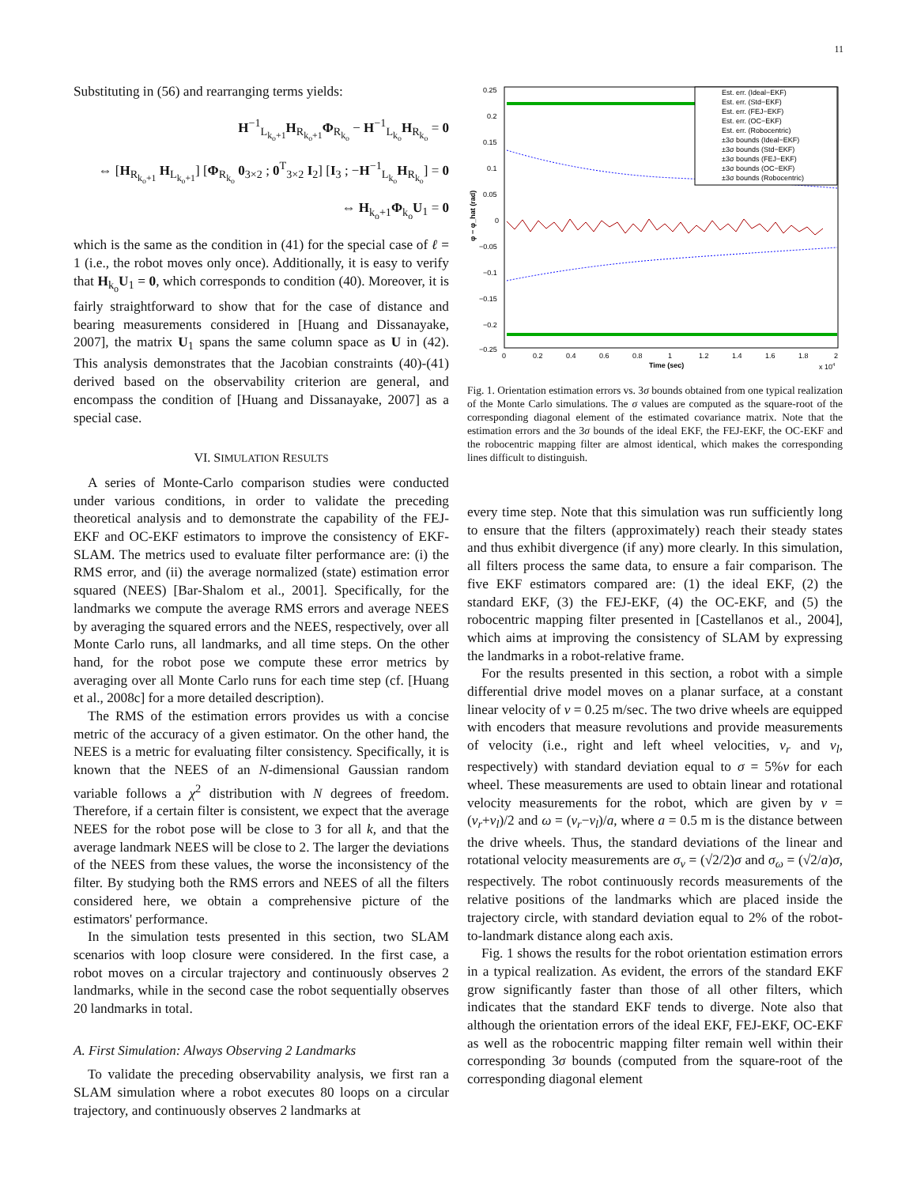11
Substituting in (56) and rearranging terms yields:
H<sup>−1</sup><sub>L<sub>k<sub>o</sub>+1</sub></sub>H<sub>R<sub>k<sub>o</sub>+1</sub></sub>Φ<sub>R<sub>k<sub>o</sub></sub></sub> − H<sup>−1</sup><sub>L<sub>k<sub>o</sub></sub></sub>H<sub>R<sub>k<sub>o</sub></sub></sub> = 0
⇔ [H<sub>R<sub>k<sub>o</sub>+1</sub></sub> H<sub>L<sub>k<sub>o</sub>+1</sub></sub>] [Φ<sub>R<sub>k<sub>o</sub></sub></sub> 0<sub>3×2</sub> ; 0<sup>T</sup><sub>3×2</sub> I<sub>2</sub>] [I<sub>3</sub> ; −H<sup>−1</sup><sub>L<sub>k<sub>o</sub></sub></sub>H<sub>R<sub>k<sub>o</sub></sub></sub>] = 0
⇔ H<sub>k<sub>o</sub>+1</sub>Φ<sub>k<sub>o</sub></sub>U<sub>1</sub> = 0
which is the same as the condition in (41) for the special case of ℓ = 1 (i.e., the robot moves only once). Additionally, it is easy to verify that H<sub>k<sub>o</sub></sub>U<sub>1</sub> = 0, which corresponds to condition (40). Moreover, it is fairly straightforward to show that for the case of distance and bearing measurements considered in [Huang and Dissanayake, 2007], the matrix U<sub>1</sub> spans the same column space as U in (42). This analysis demonstrates that the Jacobian constraints (40)-(41) derived based on the observability criterion are general, and encompass the condition of [Huang and Dissanayake, 2007] as a special case.
VI. SIMULATION RESULTS
A series of Monte-Carlo comparison studies were conducted under various conditions, in order to validate the preceding theoretical analysis and to demonstrate the capability of the FEJ-EKF and OC-EKF estimators to improve the consistency of EKF-SLAM. The metrics used to evaluate filter performance are: (i) the RMS error, and (ii) the average normalized (state) estimation error squared (NEES) [Bar-Shalom et al., 2001]. Specifically, for the landmarks we compute the average RMS errors and average NEES by averaging the squared errors and the NEES, respectively, over all Monte Carlo runs, all landmarks, and all time steps. On the other hand, for the robot pose we compute these error metrics by averaging over all Monte Carlo runs for each time step (cf. [Huang et al., 2008c] for a more detailed description).
The RMS of the estimation errors provides us with a concise metric of the accuracy of a given estimator. On the other hand, the NEES is a metric for evaluating filter consistency. Specifically, it is known that the NEES of an N-dimensional Gaussian random variable follows a χ<sup>2</sup> distribution with N degrees of freedom. Therefore, if a certain filter is consistent, we expect that the average NEES for the robot pose will be close to 3 for all k, and that the average landmark NEES will be close to 2. The larger the deviations of the NEES from these values, the worse the inconsistency of the filter. By studying both the RMS errors and NEES of all the filters considered here, we obtain a comprehensive picture of the estimators' performance.
In the simulation tests presented in this section, two SLAM scenarios with loop closure were considered. In the first case, a robot moves on a circular trajectory and continuously observes 2 landmarks, while in the second case the robot sequentially observes 20 landmarks in total.
A. First Simulation: Always Observing 2 Landmarks
To validate the preceding observability analysis, we first ran a SLAM simulation where a robot executes 80 loops on a circular trajectory, and continuously observes 2 landmarks at
0.25
0.2
0.15
0.1
0.05
0
−0.05
−0.1
−0.15
−0.2
−0.25
0
0.2
0.4
0.6
0.8
1
1.2
1.4
1.6
1.8
2
Time (sec)
x 104
φ − φ_hat (rad)
Est. err. (Ideal−EKF)
Est. err. (Std−EKF)
Est. err. (FEJ−EKF)
Est. err. (OC−EKF)
Est. err. (Robocentric)
±3σ bounds (Ideal−EKF)
±3σ bounds (Std−EKF)
±3σ bounds (FEJ−EKF)
±3σ bounds (OC−EKF)
±3σ bounds (Robocentric)
Fig. 1. Orientation estimation errors vs. 3σ bounds obtained from one typical realization of the Monte Carlo simulations. The σ values are computed as the square-root of the corresponding diagonal element of the estimated covariance matrix. Note that the estimation errors and the 3σ bounds of the ideal EKF, the FEJ-EKF, the OC-EKF and the robocentric mapping filter are almost identical, which makes the corresponding lines difficult to distinguish.
every time step. Note that this simulation was run sufficiently long to ensure that the filters (approximately) reach their steady states and thus exhibit divergence (if any) more clearly. In this simulation, all filters process the same data, to ensure a fair comparison. The five EKF estimators compared are: (1) the ideal EKF, (2) the standard EKF, (3) the FEJ-EKF, (4) the OC-EKF, and (5) the robocentric mapping filter presented in [Castellanos et al., 2004], which aims at improving the consistency of SLAM by expressing the landmarks in a robot-relative frame.
For the results presented in this section, a robot with a simple differential drive model moves on a planar surface, at a constant linear velocity of v = 0.25 m/sec. The two drive wheels are equipped with encoders that measure revolutions and provide measurements of velocity (i.e., right and left wheel velocities, v<sub>r</sub> and v<sub>l</sub>, respectively) with standard deviation equal to σ = 5%v for each wheel. These measurements are used to obtain linear and rotational velocity measurements for the robot, which are given by v = (v<sub>r</sub>+v<sub>l</sub>)/2 and ω = (v<sub>r</sub>−v<sub>l</sub>)/a, where a = 0.5 m is the distance between the drive wheels. Thus, the standard deviations of the linear and rotational velocity measurements are σ<sub>v</sub> = (√2/2)σ and σ<sub>ω</sub> = (√2/a)σ, respectively. The robot continuously records measurements of the relative positions of the landmarks which are placed inside the trajectory circle, with standard deviation equal to 2% of the robot-to-landmark distance along each axis.
Fig. 1 shows the results for the robot orientation estimation errors in a typical realization. As evident, the errors of the standard EKF grow significantly faster than those of all other filters, which indicates that the standard EKF tends to diverge. Note also that although the orientation errors of the ideal EKF, FEJ-EKF, OC-EKF as well as the robocentric mapping filter remain well within their corresponding 3σ bounds (computed from the square-root of the corresponding diagonal element